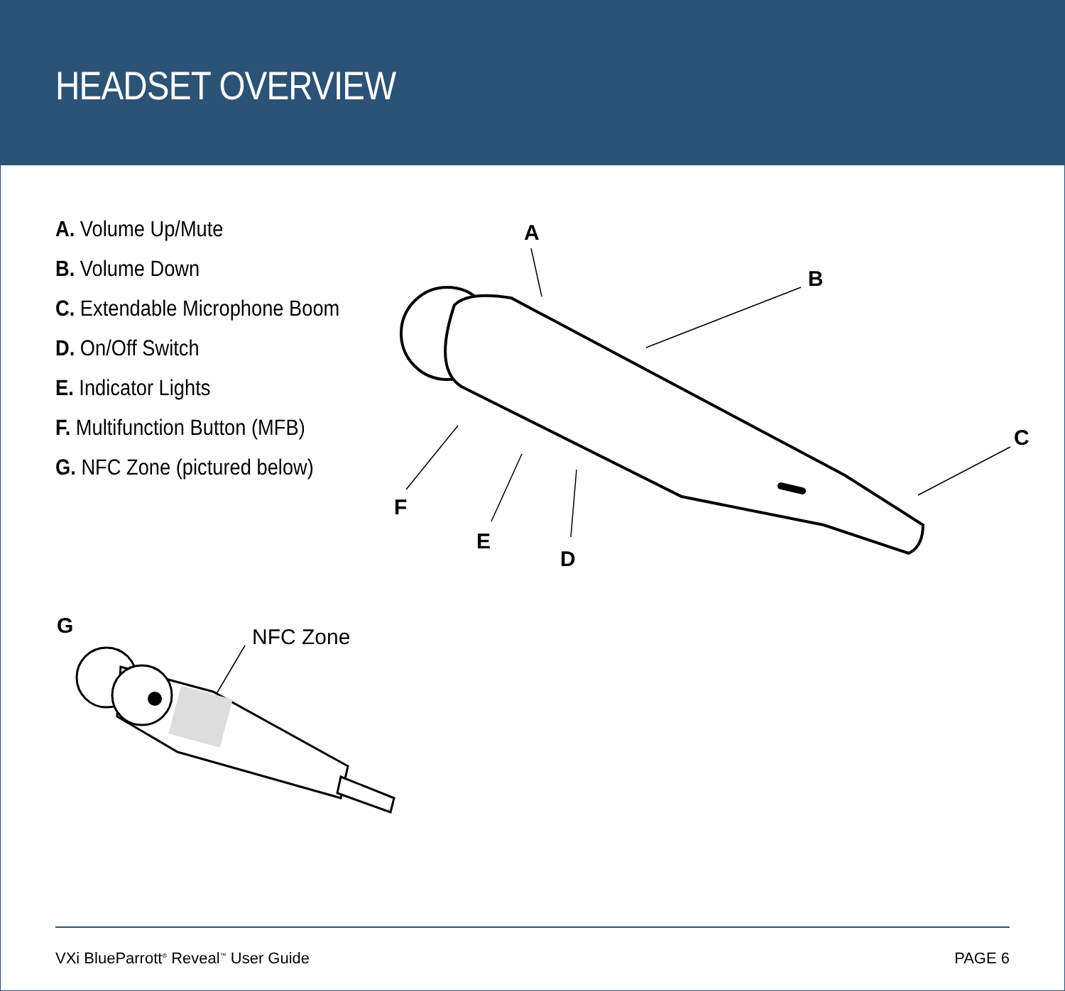HEADSET OVERVIEW
A. Volume Up/Mute
B. Volume Down
C. Extendable Microphone Boom
D. On/Off Switch
E. Indicator Lights
F. Multifunction Button (MFB)
G. NFC Zone (pictured below)
A
B
C
D
E
F
G
NFC Zone
VXi BlueParrott<sup>®</sup> Reveal<sup>™</sup> User Guide PAGE 6